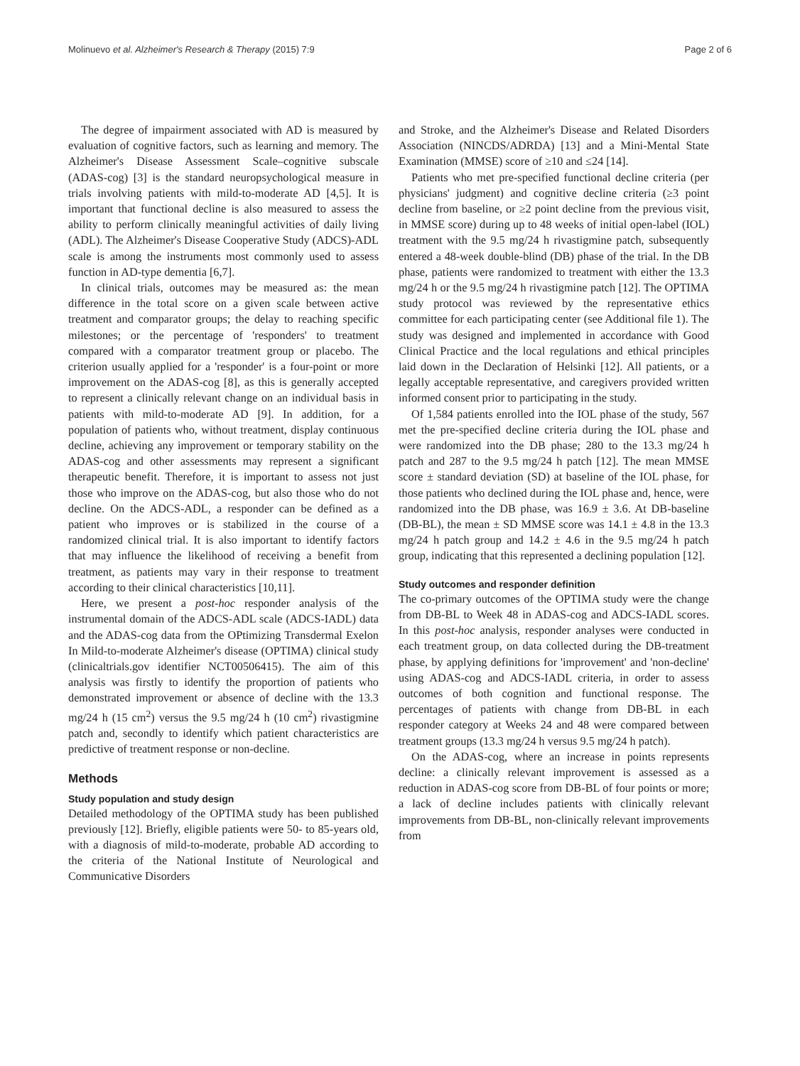Molinuevo et al. Alzheimer's Research & Therapy (2015) 7:9 Page 2 of 6
The degree of impairment associated with AD is measured by evaluation of cognitive factors, such as learning and memory. The Alzheimer's Disease Assessment Scale–cognitive subscale (ADAS-cog) [3] is the standard neuropsychological measure in trials involving patients with mild-to-moderate AD [4,5]. It is important that functional decline is also measured to assess the ability to perform clinically meaningful activities of daily living (ADL). The Alzheimer's Disease Cooperative Study (ADCS)-ADL scale is among the instruments most commonly used to assess function in AD-type dementia [6,7].
In clinical trials, outcomes may be measured as: the mean difference in the total score on a given scale between active treatment and comparator groups; the delay to reaching specific milestones; or the percentage of 'responders' to treatment compared with a comparator treatment group or placebo. The criterion usually applied for a 'responder' is a four-point or more improvement on the ADAS-cog [8], as this is generally accepted to represent a clinically relevant change on an individual basis in patients with mild-to-moderate AD [9]. In addition, for a population of patients who, without treatment, display continuous decline, achieving any improvement or temporary stability on the ADAS-cog and other assessments may represent a significant therapeutic benefit. Therefore, it is important to assess not just those who improve on the ADAS-cog, but also those who do not decline. On the ADCS-ADL, a responder can be defined as a patient who improves or is stabilized in the course of a randomized clinical trial. It is also important to identify factors that may influence the likelihood of receiving a benefit from treatment, as patients may vary in their response to treatment according to their clinical characteristics [10,11].
Here, we present a post-hoc responder analysis of the instrumental domain of the ADCS-ADL scale (ADCS-IADL) data and the ADAS-cog data from the OPtimizing Transdermal Exelon In Mild-to-moderate Alzheimer's disease (OPTIMA) clinical study (clinicaltrials.gov identifier NCT00506415). The aim of this analysis was firstly to identify the proportion of patients who demonstrated improvement or absence of decline with the 13.3 mg/24 h (15 cm<sup>2</sup>) versus the 9.5 mg/24 h (10 cm<sup>2</sup>) rivastigmine patch and, secondly to identify which patient characteristics are predictive of treatment response or non-decline.
Methods
Study population and study design
Detailed methodology of the OPTIMA study has been published previously [12]. Briefly, eligible patients were 50- to 85-years old, with a diagnosis of mild-to-moderate, probable AD according to the criteria of the National Institute of Neurological and Communicative Disorders
and Stroke, and the Alzheimer's Disease and Related Disorders Association (NINCDS/ADRDA) [13] and a Mini-Mental State Examination (MMSE) score of ≥10 and ≤24 [14].
Patients who met pre-specified functional decline criteria (per physicians' judgment) and cognitive decline criteria (≥3 point decline from baseline, or ≥2 point decline from the previous visit, in MMSE score) during up to 48 weeks of initial open-label (IOL) treatment with the 9.5 mg/24 h rivastigmine patch, subsequently entered a 48-week double-blind (DB) phase of the trial. In the DB phase, patients were randomized to treatment with either the 13.3 mg/24 h or the 9.5 mg/24 h rivastigmine patch [12]. The OPTIMA study protocol was reviewed by the representative ethics committee for each participating center (see Additional file 1). The study was designed and implemented in accordance with Good Clinical Practice and the local regulations and ethical principles laid down in the Declaration of Helsinki [12]. All patients, or a legally acceptable representative, and caregivers provided written informed consent prior to participating in the study.
Of 1,584 patients enrolled into the IOL phase of the study, 567 met the pre-specified decline criteria during the IOL phase and were randomized into the DB phase; 280 to the 13.3 mg/24 h patch and 287 to the 9.5 mg/24 h patch [12]. The mean MMSE score ± standard deviation (SD) at baseline of the IOL phase, for those patients who declined during the IOL phase and, hence, were randomized into the DB phase, was 16.9 ± 3.6. At DB-baseline (DB-BL), the mean ± SD MMSE score was 14.1 ± 4.8 in the 13.3 mg/24 h patch group and 14.2 ± 4.6 in the 9.5 mg/24 h patch group, indicating that this represented a declining population [12].
Study outcomes and responder definition
The co-primary outcomes of the OPTIMA study were the change from DB-BL to Week 48 in ADAS-cog and ADCS-IADL scores. In this post-hoc analysis, responder analyses were conducted in each treatment group, on data collected during the DB-treatment phase, by applying definitions for 'improvement' and 'non-decline' using ADAS-cog and ADCS-IADL criteria, in order to assess outcomes of both cognition and functional response. The percentages of patients with change from DB-BL in each responder category at Weeks 24 and 48 were compared between treatment groups (13.3 mg/24 h versus 9.5 mg/24 h patch).
On the ADAS-cog, where an increase in points represents decline: a clinically relevant improvement is assessed as a reduction in ADAS-cog score from DB-BL of four points or more; a lack of decline includes patients with clinically relevant improvements from DB-BL, non-clinically relevant improvements from